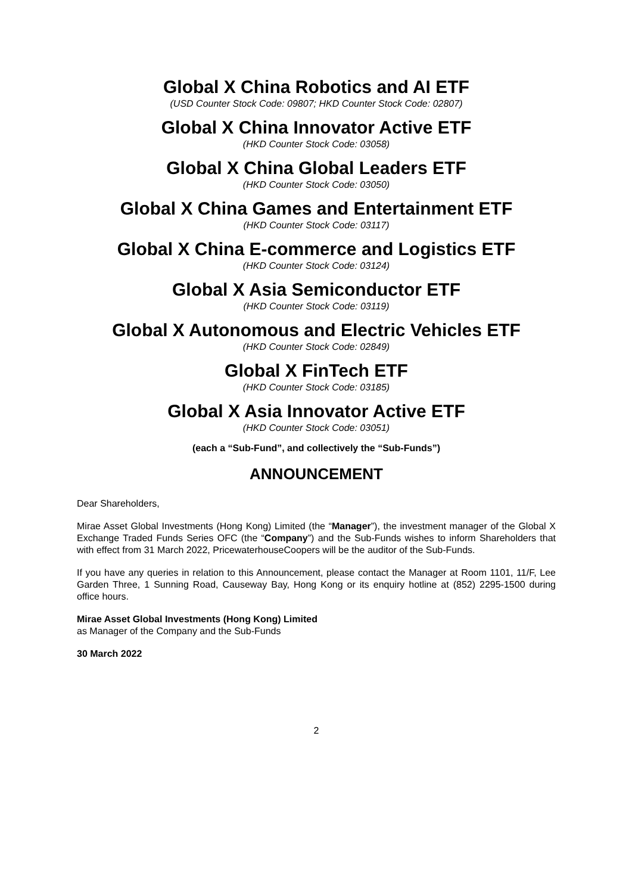Global X China Robotics and AI ETF
(USD Counter Stock Code: 09807; HKD Counter Stock Code: 02807)
Global X China Innovator Active ETF
(HKD Counter Stock Code: 03058)
Global X China Global Leaders ETF
(HKD Counter Stock Code: 03050)
Global X China Games and Entertainment ETF
(HKD Counter Stock Code: 03117)
Global X China E-commerce and Logistics ETF
(HKD Counter Stock Code: 03124)
Global X Asia Semiconductor ETF
(HKD Counter Stock Code: 03119)
Global X Autonomous and Electric Vehicles ETF
(HKD Counter Stock Code: 02849)
Global X FinTech ETF
(HKD Counter Stock Code: 03185)
Global X Asia Innovator Active ETF
(HKD Counter Stock Code: 03051)
(each a “Sub-Fund”, and collectively the “Sub-Funds”)
ANNOUNCEMENT
Dear Shareholders,
Mirae Asset Global Investments (Hong Kong) Limited (the “Manager”), the investment manager of the Global X Exchange Traded Funds Series OFC (the “Company”) and the Sub-Funds wishes to inform Shareholders that with effect from 31 March 2022, PricewaterhouseCoopers will be the auditor of the Sub-Funds.
If you have any queries in relation to this Announcement, please contact the Manager at Room 1101, 11/F, Lee Garden Three, 1 Sunning Road, Causeway Bay, Hong Kong or its enquiry hotline at (852) 2295-1500 during office hours.
Mirae Asset Global Investments (Hong Kong) Limited
as Manager of the Company and the Sub-Funds
30 March 2022
2